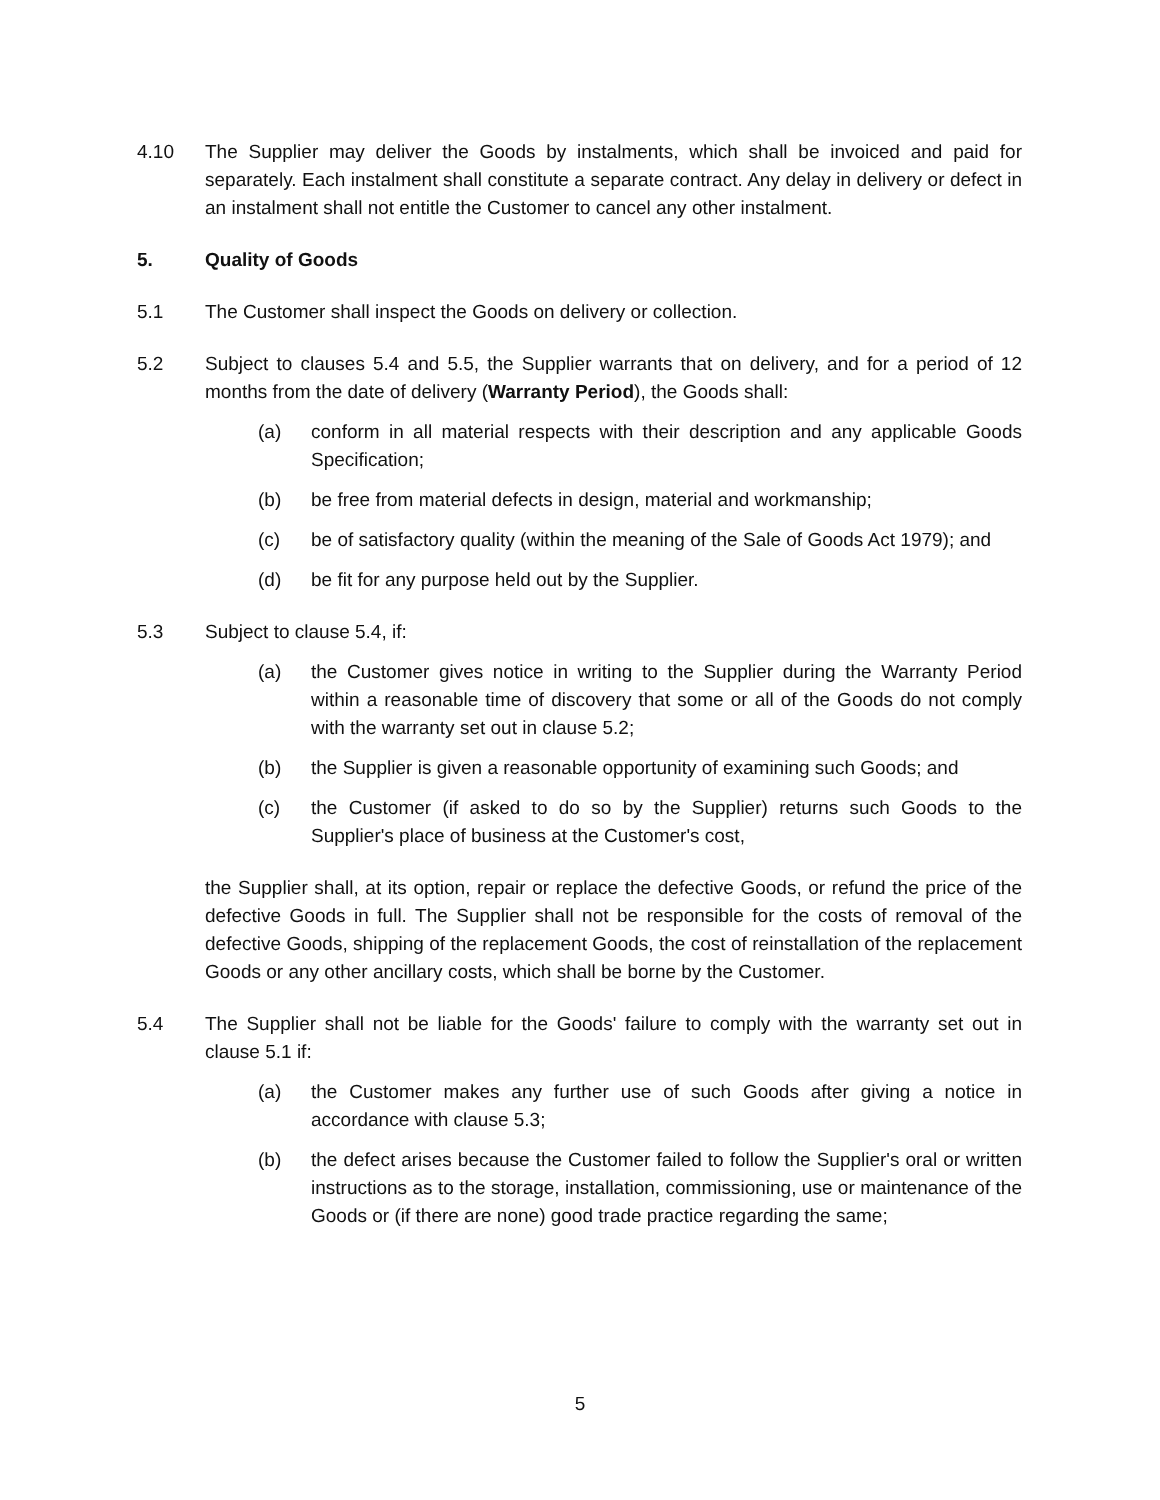4.10 The Supplier may deliver the Goods by instalments, which shall be invoiced and paid for separately. Each instalment shall constitute a separate contract. Any delay in delivery or defect in an instalment shall not entitle the Customer to cancel any other instalment.
5. Quality of Goods
5.1 The Customer shall inspect the Goods on delivery or collection.
5.2 Subject to clauses 5.4 and 5.5, the Supplier warrants that on delivery, and for a period of 12 months from the date of delivery (Warranty Period), the Goods shall:
(a) conform in all material respects with their description and any applicable Goods Specification;
(b) be free from material defects in design, material and workmanship;
(c) be of satisfactory quality (within the meaning of the Sale of Goods Act 1979); and
(d) be fit for any purpose held out by the Supplier.
5.3 Subject to clause 5.4, if:
(a) the Customer gives notice in writing to the Supplier during the Warranty Period within a reasonable time of discovery that some or all of the Goods do not comply with the warranty set out in clause 5.2;
(b) the Supplier is given a reasonable opportunity of examining such Goods; and
(c) the Customer (if asked to do so by the Supplier) returns such Goods to the Supplier's place of business at the Customer's cost,
the Supplier shall, at its option, repair or replace the defective Goods, or refund the price of the defective Goods in full. The Supplier shall not be responsible for the costs of removal of the defective Goods, shipping of the replacement Goods, the cost of reinstallation of the replacement Goods or any other ancillary costs, which shall be borne by the Customer.
5.4 The Supplier shall not be liable for the Goods' failure to comply with the warranty set out in clause 5.1 if:
(a) the Customer makes any further use of such Goods after giving a notice in accordance with clause 5.3;
(b) the defect arises because the Customer failed to follow the Supplier's oral or written instructions as to the storage, installation, commissioning, use or maintenance of the Goods or (if there are none) good trade practice regarding the same;
5